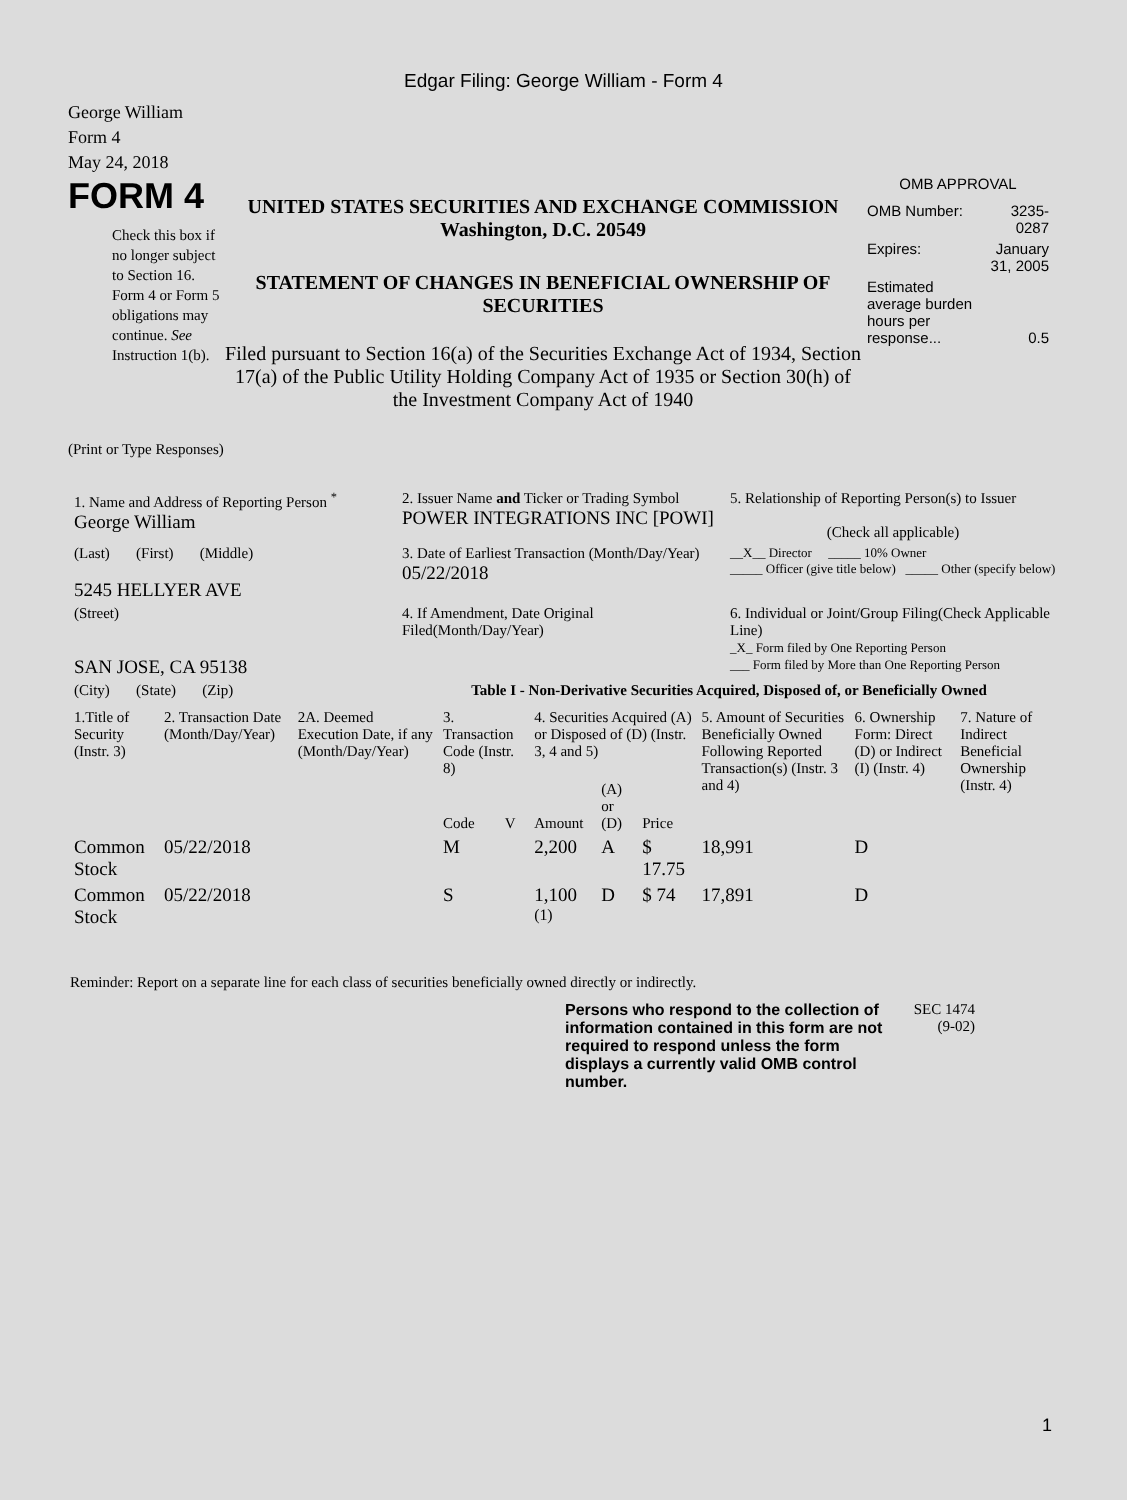Edgar Filing: George William - Form 4
George William
Form 4
May 24, 2018
FORM 4
Check this box if no longer subject to Section 16. Form 4 or Form 5 obligations may continue. See Instruction 1(b).
UNITED STATES SECURITIES AND EXCHANGE COMMISSION
Washington, D.C. 20549
STATEMENT OF CHANGES IN BENEFICIAL OWNERSHIP OF SECURITIES
Filed pursuant to Section 16(a) of the Securities Exchange Act of 1934, Section 17(a) of the Public Utility Holding Company Act of 1935 or Section 30(h) of the Investment Company Act of 1940
OMB APPROVAL
| OMB Number: | 3235-0287 |
| Expires: | January 31, 2005 |
| Estimated average burden hours per response... | 0.5 |
(Print or Type Responses)
| 1. Name and Address of Reporting Person <sup>*</sup> George William | 2. Issuer Name and Ticker or Trading Symbol POWER INTEGRATIONS INC [POWI] | 5. Relationship of Reporting Person(s) to Issuer (Check all applicable) |
| (Last) (First) (Middle) 5245 HELLYER AVE | 3. Date of Earliest Transaction (Month/Day/Year) 05/22/2018 | __X__ Director _____ 10% Owner _____ Officer (give title below) _____ Other (specify below) |
| (Street) SAN JOSE, CA 95138 | 4. If Amendment, Date Original Filed(Month/Day/Year) | 6. Individual or Joint/Group Filing(Check Applicable Line) _X_ Form filed by One Reporting Person ___ Form filed by More than One Reporting Person |
| (City) (State) (Zip) | Table I - Non-Derivative Securities Acquired, Disposed of, or Beneficially Owned | |
| 1.Title of Security (Instr. 3) | 2. Transaction Date (Month/Day/Year) | 2A. Deemed Execution Date, if any (Month/Day/Year) | 3. Transaction Code (Instr. 8) | | 4. Securities Acquired (A) or Disposed of (D) (Instr. 3, 4 and 5) | | | 5. Amount of Securities Beneficially Owned Following Reported Transaction(s) (Instr. 3 and 4) | 6. Ownership Form: Direct (D) or Indirect (I) (Instr. 4) | 7. Nature of Indirect Beneficial Ownership (Instr. 4) |
| --- | --- | --- | --- | --- | --- | --- | --- | --- | --- | --- |
| | | | Code | V | Amount | (A) or (D) | Price | | | |
| Common Stock | 05/22/2018 | | M | | 2,200 | A | $ 17.75 | 18,991 | D | |
| Common Stock | 05/22/2018 | | S | | 1,100 <sup>(1)</sup> | D | $ 74 | 17,891 | D | |
Reminder: Report on a separate line for each class of securities beneficially owned directly or indirectly.
Persons who respond to the collection of information contained in this form are not required to respond unless the form displays a currently valid OMB control number.
SEC 1474 (9-02)
1